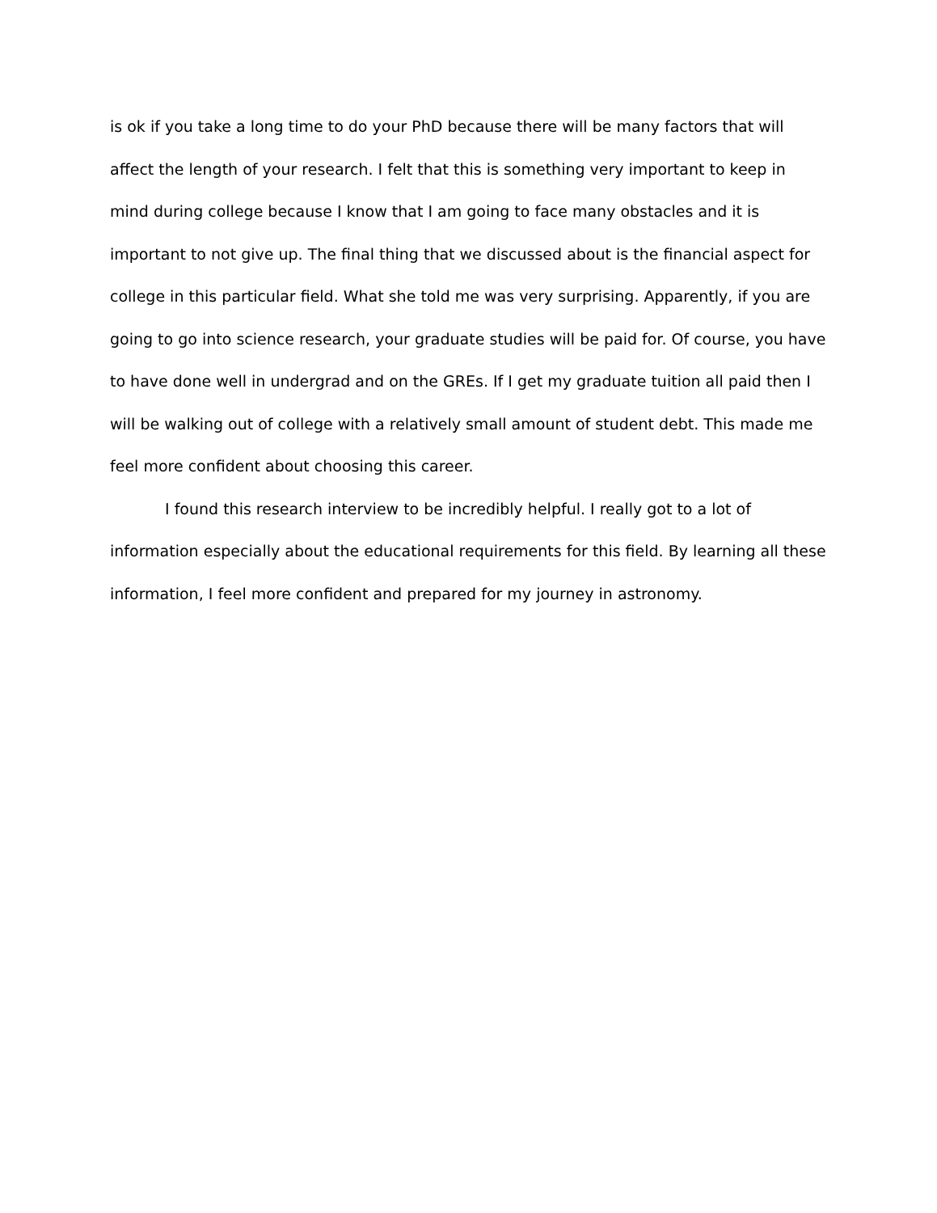is ok if you take a long time to do your PhD because there will be many factors that will affect the length of your research. I felt that this is something very important to keep in mind during college because I know that I am going to face many obstacles and it is important to not give up. The final thing that we discussed about is the financial aspect for college in this particular field. What she told me was very surprising. Apparently, if you are going to go into science research, your graduate studies will be paid for. Of course, you have to have done well in undergrad and on the GREs. If I get my graduate tuition all paid then I will be walking out of college with a relatively small amount of student debt. This made me feel more confident about choosing this career.
I found this research interview to be incredibly helpful. I really got to a lot of information especially about the educational requirements for this field. By learning all these information, I feel more confident and prepared for my journey in astronomy.